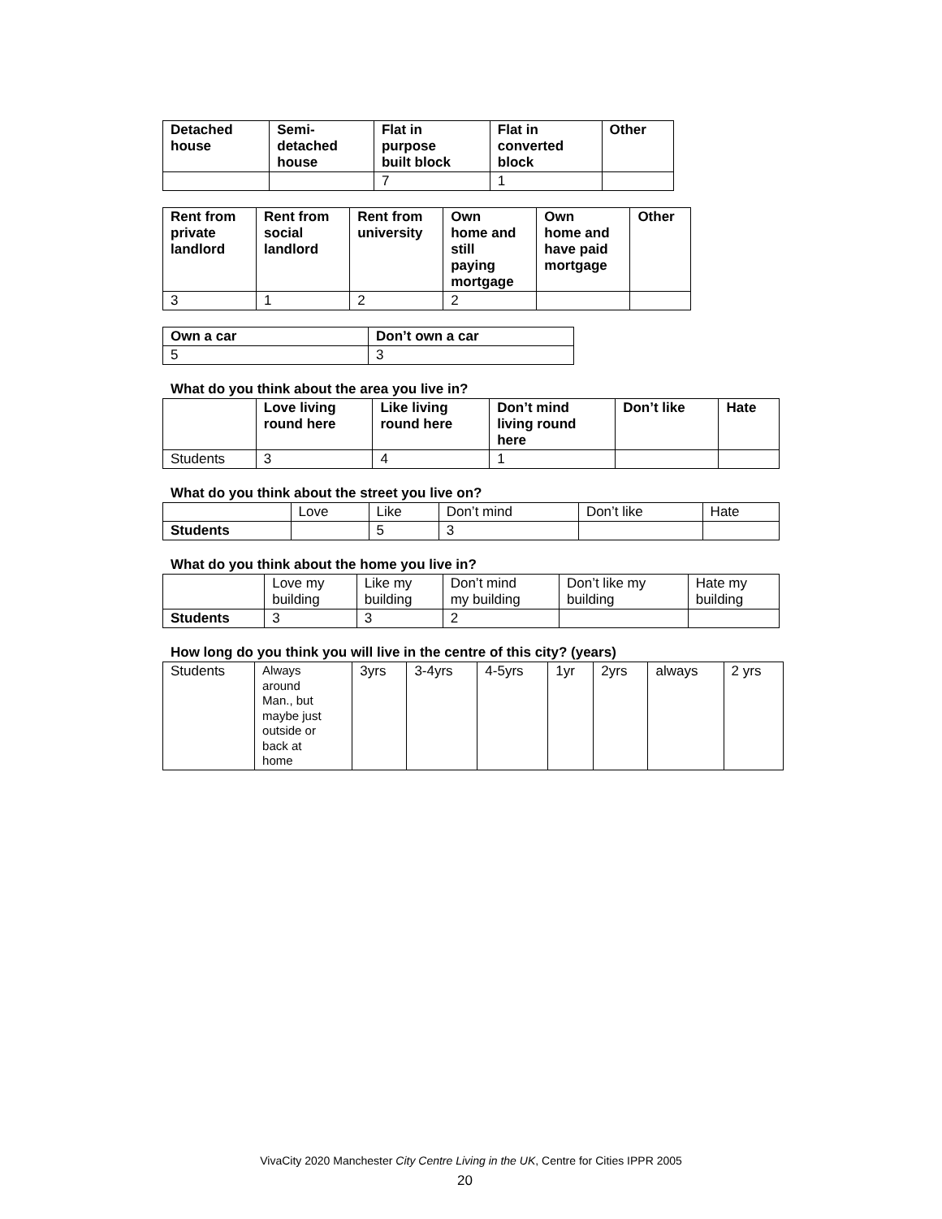| Detached house | Semi- detached house | Flat in purpose built block | Flat in converted block | Other |
| --- | --- | --- | --- | --- |
| | | 7 | 1 | |
| Rent from private landlord | Rent from social landlord | Rent from university | Own home and still paying mortgage | Own home and have paid mortgage | Other |
| --- | --- | --- | --- | --- | --- |
| 3 | 1 | 2 | 2 | | |
| Own a car | Don’t own a car |
| --- | --- |
| 5 | 3 |
What do you think about the area you live in?
| | Love living round here | Like living round here | Don’t mind living round here | Don’t like | Hate |
| --- | --- | --- | --- | --- | --- |
| Students | 3 | 4 | 1 | | |
What do you think about the street you live on?
| | Love | Like | Don’t mind | Don’t like | Hate |
| Students | | 5 | 3 | | |
What do you think about the home you live in?
| | Love my building | Like my building | Don’t mind my building | Don’t like my building | Hate my building |
| Students | 3 | 3 | 2 | | |
How long do you think you will live in the centre of this city? (years)
| Students | Always around Man., but maybe just outside or back at home | 3yrs | 3-4yrs | 4-5yrs | 1yr | 2yrs | always | 2 yrs |
VivaCity 2020 Manchester City Centre Living in the UK, Centre for Cities IPPR 2005
20